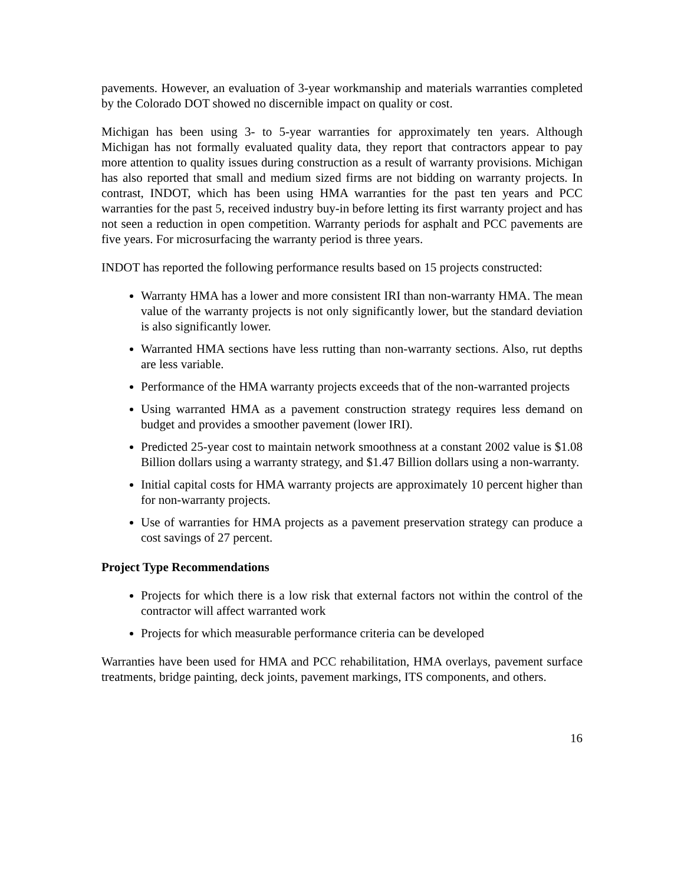pavements. However, an evaluation of 3-year workmanship and materials warranties completed by the Colorado DOT showed no discernible impact on quality or cost.
Michigan has been using 3- to 5-year warranties for approximately ten years. Although Michigan has not formally evaluated quality data, they report that contractors appear to pay more attention to quality issues during construction as a result of warranty provisions. Michigan has also reported that small and medium sized firms are not bidding on warranty projects. In contrast, INDOT, which has been using HMA warranties for the past ten years and PCC warranties for the past 5, received industry buy-in before letting its first warranty project and has not seen a reduction in open competition. Warranty periods for asphalt and PCC pavements are five years. For microsurfacing the warranty period is three years.
INDOT has reported the following performance results based on 15 projects constructed:
Warranty HMA has a lower and more consistent IRI than non-warranty HMA. The mean value of the warranty projects is not only significantly lower, but the standard deviation is also significantly lower.
Warranted HMA sections have less rutting than non-warranty sections. Also, rut depths are less variable.
Performance of the HMA warranty projects exceeds that of the non-warranted projects
Using warranted HMA as a pavement construction strategy requires less demand on budget and provides a smoother pavement (lower IRI).
Predicted 25-year cost to maintain network smoothness at a constant 2002 value is $1.08 Billion dollars using a warranty strategy, and $1.47 Billion dollars using a non-warranty.
Initial capital costs for HMA warranty projects are approximately 10 percent higher than for non-warranty projects.
Use of warranties for HMA projects as a pavement preservation strategy can produce a cost savings of 27 percent.
Project Type Recommendations
Projects for which there is a low risk that external factors not within the control of the contractor will affect warranted work
Projects for which measurable performance criteria can be developed
Warranties have been used for HMA and PCC rehabilitation, HMA overlays, pavement surface treatments, bridge painting, deck joints, pavement markings, ITS components, and others.
16